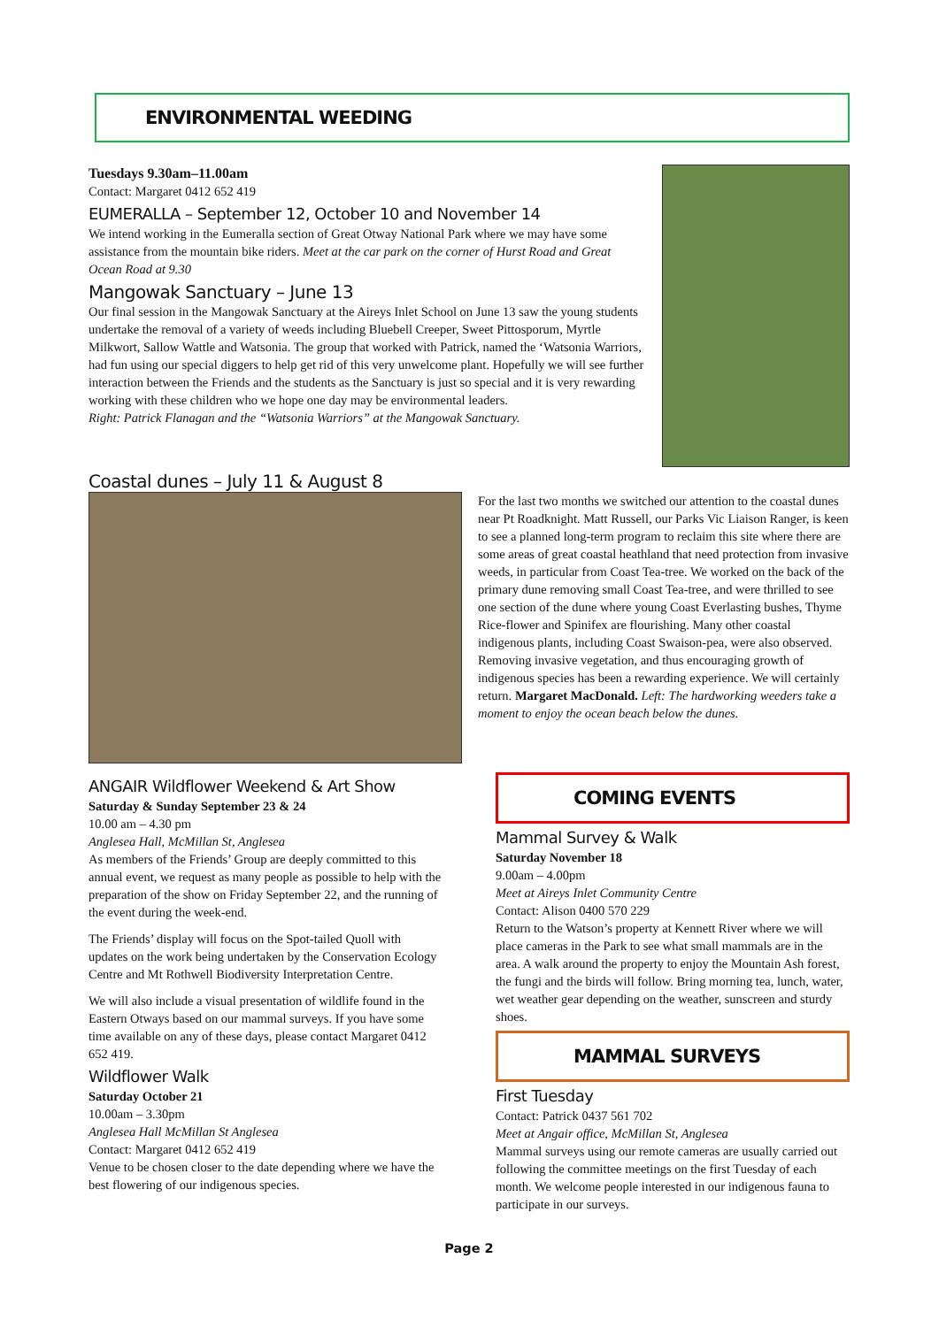ENVIRONMENTAL WEEDING
Tuesdays 9.30am–11.00am
Contact: Margaret 0412 652 419
EUMERALLA – September 12, October 10 and November 14
We intend working in the Eumeralla section of Great Otway National Park where we may have some assistance from the mountain bike riders. Meet at the car park on the corner of Hurst Road and Great Ocean Road at 9.30
Mangowak Sanctuary – June 13
Our final session in the Mangowak Sanctuary at the Aireys Inlet School on June 13 saw the young students undertake the removal of a variety of weeds including Bluebell Creeper, Sweet Pittosporum, Myrtle Milkwort, Sallow Wattle and Watsonia. The group that worked with Patrick, named the ‘Watsonia Warriors, had fun using our special diggers to help get rid of this very unwelcome plant. Hopefully we will see further interaction between the Friends and the students as the Sanctuary is just so special and it is very rewarding working with these children who we hope one day may be environmental leaders.
Right: Patrick Flanagan and the “Watsonia Warriors” at the Mangowak Sanctuary.
Coastal dunes – July 11 & August 8
For the last two months we switched our attention to the coastal dunes near Pt Roadknight. Matt Russell, our Parks Vic Liaison Ranger, is keen to see a planned long-term program to reclaim this site where there are some areas of great coastal heathland that need protection from invasive weeds, in particular from Coast Tea-tree. We worked on the back of the primary dune removing small Coast Tea-tree, and were thrilled to see one section of the dune where young Coast Everlasting bushes, Thyme Rice-flower and Spinifex are flourishing. Many other coastal indigenous plants, including Coast Swaison-pea, were also observed. Removing invasive vegetation, and thus encouraging growth of indigenous species has been a rewarding experience. We will certainly return. Margaret MacDonald. Left: The hardworking weeders take a moment to enjoy the ocean beach below the dunes.
ANGAIR Wildflower Weekend & Art Show
Saturday & Sunday September 23 & 24
10.00 am – 4.30 pm
Anglesea Hall, McMillan St, Anglesea
As members of the Friends’ Group are deeply committed to this annual event, we request as many people as possible to help with the preparation of the show on Friday September 22, and the running of the event during the week-end.
The Friends’ display will focus on the Spot-tailed Quoll with updates on the work being undertaken by the Conservation Ecology Centre and Mt Rothwell Biodiversity Interpretation Centre.
We will also include a visual presentation of wildlife found in the Eastern Otways based on our mammal surveys. If you have some time available on any of these days, please contact Margaret 0412 652 419.
Wildflower Walk
Saturday October 21
10.00am – 3.30pm
Anglesea Hall McMillan St Anglesea
Contact: Margaret 0412 652 419
Venue to be chosen closer to the date depending where we have the best flowering of our indigenous species.
COMING EVENTS
Mammal Survey & Walk
Saturday November 18
9.00am – 4.00pm
Meet at Aireys Inlet Community Centre
Contact: Alison 0400 570 229
Return to the Watson’s property at Kennett River where we will place cameras in the Park to see what small mammals are in the area. A walk around the property to enjoy the Mountain Ash forest, the fungi and the birds will follow. Bring morning tea, lunch, water, wet weather gear depending on the weather, sunscreen and sturdy shoes.
MAMMAL SURVEYS
First Tuesday
Contact: Patrick 0437 561 702
Meet at Angair office, McMillan St, Anglesea
Mammal surveys using our remote cameras are usually carried out following the committee meetings on the first Tuesday of each month. We welcome people interested in our indigenous fauna to participate in our surveys.
Page 2